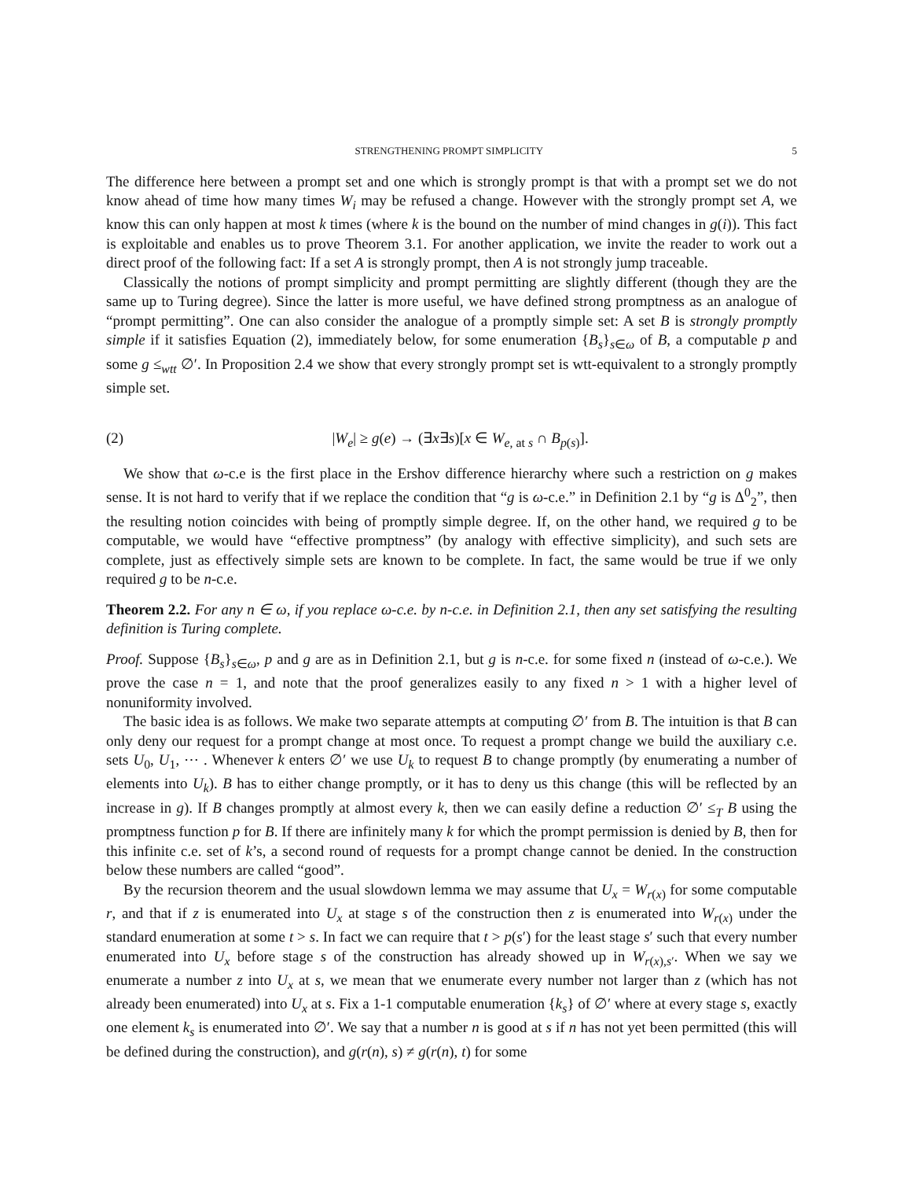STRENGTHENING PROMPT SIMPLICITY 5
The difference here between a prompt set and one which is strongly prompt is that with a prompt set we do not know ahead of time how many times W<sub>i</sub> may be refused a change. However with the strongly prompt set A, we know this can only happen at most k times (where k is the bound on the number of mind changes in g(i)). This fact is exploitable and enables us to prove Theorem 3.1. For another application, we invite the reader to work out a direct proof of the following fact: If a set A is strongly prompt, then A is not strongly jump traceable.
Classically the notions of prompt simplicity and prompt permitting are slightly different (though they are the same up to Turing degree). Since the latter is more useful, we have defined strong promptness as an analogue of “prompt permitting”. One can also consider the analogue of a promptly simple set: A set B is strongly promptly simple if it satisfies Equation (2), immediately below, for some enumeration {B<sub>s</sub>}<sub>s∈ω</sub> of B, a computable p and some g ≤<sub>wtt</sub> ∅′. In Proposition 2.4 we show that every strongly prompt set is wtt-equivalent to a strongly promptly simple set.
(2) |W<sub>e</sub>| ≥ g(e) → (∃x∃s)[x ∈ W<sub>e, at s</sub> ∩ B<sub>p(s)</sub>].
We show that ω-c.e is the first place in the Ershov difference hierarchy where such a restriction on g makes sense. It is not hard to verify that if we replace the condition that “g is ω-c.e.” in Definition 2.1 by “g is Δ<sup>0</sup><sub>2</sub>”, then the resulting notion coincides with being of promptly simple degree. If, on the other hand, we required g to be computable, we would have “effective promptness” (by analogy with effective simplicity), and such sets are complete, just as effectively simple sets are known to be complete. In fact, the same would be true if we only required g to be n-c.e.
Theorem 2.2. For any n ∈ ω, if you replace ω-c.e. by n-c.e. in Definition 2.1, then any set satisfying the resulting definition is Turing complete.
Proof. Suppose {B<sub>s</sub>}<sub>s∈ω</sub>, p and g are as in Definition 2.1, but g is n-c.e. for some fixed n (instead of ω-c.e.). We prove the case n = 1, and note that the proof generalizes easily to any fixed n > 1 with a higher level of nonuniformity involved.
The basic idea is as follows. We make two separate attempts at computing ∅′ from B. The intuition is that B can only deny our request for a prompt change at most once. To request a prompt change we build the auxiliary c.e. sets U<sub>0</sub>, U<sub>1</sub>, ⋯ . Whenever k enters ∅′ we use U<sub>k</sub> to request B to change promptly (by enumerating a number of elements into U<sub>k</sub>). B has to either change promptly, or it has to deny us this change (this will be reflected by an increase in g). If B changes promptly at almost every k, then we can easily define a reduction ∅′ ≤<sub>T</sub> B using the promptness function p for B. If there are infinitely many k for which the prompt permission is denied by B, then for this infinite c.e. set of k’s, a second round of requests for a prompt change cannot be denied. In the construction below these numbers are called “good”.
By the recursion theorem and the usual slowdown lemma we may assume that U<sub>x</sub> = W<sub>r(x)</sub> for some computable r, and that if z is enumerated into U<sub>x</sub> at stage s of the construction then z is enumerated into W<sub>r(x)</sub> under the standard enumeration at some t > s. In fact we can require that t > p(s′) for the least stage s′ such that every number enumerated into U<sub>x</sub> before stage s of the construction has already showed up in W<sub>r(x),s′</sub>. When we say we enumerate a number z into U<sub>x</sub> at s, we mean that we enumerate every number not larger than z (which has not already been enumerated) into U<sub>x</sub> at s. Fix a 1-1 computable enumeration {k<sub>s</sub>} of ∅′ where at every stage s, exactly one element k<sub>s</sub> is enumerated into ∅′. We say that a number n is good at s if n has not yet been permitted (this will be defined during the construction), and g(r(n), s) ≠ g(r(n), t) for some